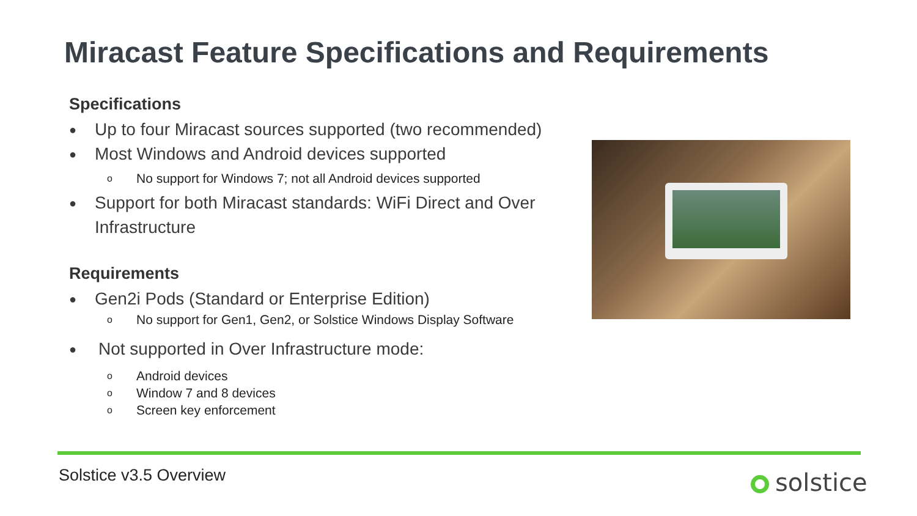Miracast Feature Specifications and Requirements
Specifications
● Up to four Miracast sources supported (two recommended)
● Most Windows and Android devices supported
o No support for Windows 7; not all Android devices supported
● Support for both Miracast standards: WiFi Direct and Over Infrastructure
Requirements
● Gen2i Pods (Standard or Enterprise Edition)
o No support for Gen1, Gen2, or Solstice Windows Display Software
● Not supported in Over Infrastructure mode:
o Android devices
o Window 7 and 8 devices
o Screen key enforcement
Solstice v3.5 Overview solstice